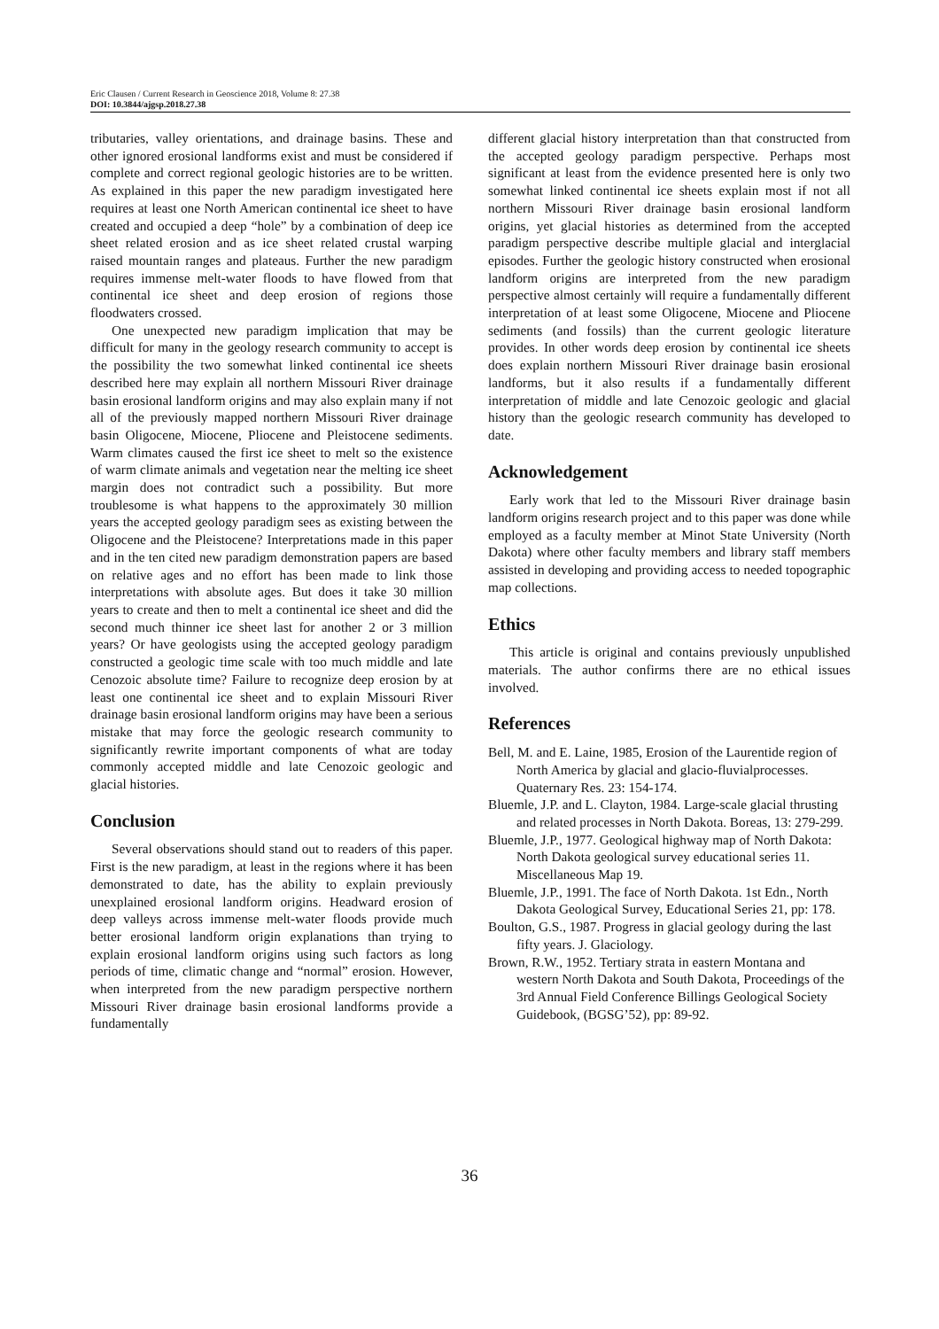Eric Clausen / Current Research in Geoscience 2018, Volume 8: 27.38
DOI: 10.3844/ajgsp.2018.27.38
tributaries, valley orientations, and drainage basins. These and other ignored erosional landforms exist and must be considered if complete and correct regional geologic histories are to be written. As explained in this paper the new paradigm investigated here requires at least one North American continental ice sheet to have created and occupied a deep “hole” by a combination of deep ice sheet related erosion and as ice sheet related crustal warping raised mountain ranges and plateaus. Further the new paradigm requires immense melt-water floods to have flowed from that continental ice sheet and deep erosion of regions those floodwaters crossed.
One unexpected new paradigm implication that may be difficult for many in the geology research community to accept is the possibility the two somewhat linked continental ice sheets described here may explain all northern Missouri River drainage basin erosional landform origins and may also explain many if not all of the previously mapped northern Missouri River drainage basin Oligocene, Miocene, Pliocene and Pleistocene sediments. Warm climates caused the first ice sheet to melt so the existence of warm climate animals and vegetation near the melting ice sheet margin does not contradict such a possibility. But more troublesome is what happens to the approximately 30 million years the accepted geology paradigm sees as existing between the Oligocene and the Pleistocene? Interpretations made in this paper and in the ten cited new paradigm demonstration papers are based on relative ages and no effort has been made to link those interpretations with absolute ages. But does it take 30 million years to create and then to melt a continental ice sheet and did the second much thinner ice sheet last for another 2 or 3 million years? Or have geologists using the accepted geology paradigm constructed a geologic time scale with too much middle and late Cenozoic absolute time? Failure to recognize deep erosion by at least one continental ice sheet and to explain Missouri River drainage basin erosional landform origins may have been a serious mistake that may force the geologic research community to significantly rewrite important components of what are today commonly accepted middle and late Cenozoic geologic and glacial histories.
Conclusion
Several observations should stand out to readers of this paper. First is the new paradigm, at least in the regions where it has been demonstrated to date, has the ability to explain previously unexplained erosional landform origins. Headward erosion of deep valleys across immense melt-water floods provide much better erosional landform origin explanations than trying to explain erosional landform origins using such factors as long periods of time, climatic change and “normal” erosion. However, when interpreted from the new paradigm perspective northern Missouri River drainage basin erosional landforms provide a fundamentally
different glacial history interpretation than that constructed from the accepted geology paradigm perspective. Perhaps most significant at least from the evidence presented here is only two somewhat linked continental ice sheets explain most if not all northern Missouri River drainage basin erosional landform origins, yet glacial histories as determined from the accepted paradigm perspective describe multiple glacial and interglacial episodes. Further the geologic history constructed when erosional landform origins are interpreted from the new paradigm perspective almost certainly will require a fundamentally different interpretation of at least some Oligocene, Miocene and Pliocene sediments (and fossils) than the current geologic literature provides. In other words deep erosion by continental ice sheets does explain northern Missouri River drainage basin erosional landforms, but it also results if a fundamentally different interpretation of middle and late Cenozoic geologic and glacial history than the geologic research community has developed to date.
Acknowledgement
Early work that led to the Missouri River drainage basin landform origins research project and to this paper was done while employed as a faculty member at Minot State University (North Dakota) where other faculty members and library staff members assisted in developing and providing access to needed topographic map collections.
Ethics
This article is original and contains previously unpublished materials. The author confirms there are no ethical issues involved.
References
Bell, M. and E. Laine, 1985, Erosion of the Laurentide region of North America by glacial and glacio-fluvialprocesses. Quaternary Res. 23: 154-174.
Bluemle, J.P. and L. Clayton, 1984. Large-scale glacial thrusting and related processes in North Dakota. Boreas, 13: 279-299.
Bluemle, J.P., 1977. Geological highway map of North Dakota: North Dakota geological survey educational series 11. Miscellaneous Map 19.
Bluemle, J.P., 1991. The face of North Dakota. 1st Edn., North Dakota Geological Survey, Educational Series 21, pp: 178.
Boulton, G.S., 1987. Progress in glacial geology during the last fifty years. J. Glaciology.
Brown, R.W., 1952. Tertiary strata in eastern Montana and western North Dakota and South Dakota, Proceedings of the 3rd Annual Field Conference Billings Geological Society Guidebook, (BGSG’52), pp: 89-92.
36